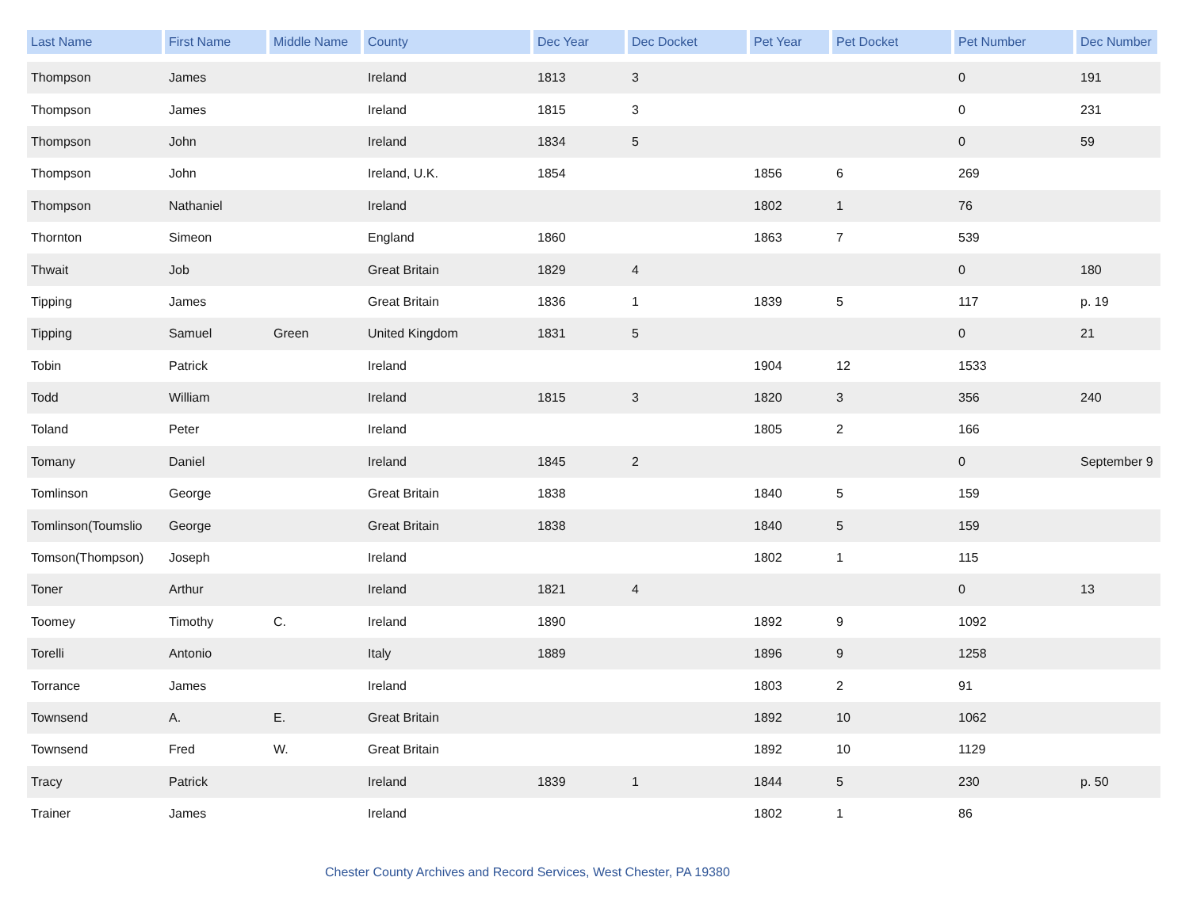| Last Name | First Name | Middle Name | County | Dec Year | Dec Docket | Pet Year | Pet Docket | Pet Number | Dec Number |
| --- | --- | --- | --- | --- | --- | --- | --- | --- | --- |
| Thompson | James | | Ireland | 1813 | 3 | | | 0 | 191 |
| Thompson | James | | Ireland | 1815 | 3 | | | 0 | 231 |
| Thompson | John | | Ireland | 1834 | 5 | | | 0 | 59 |
| Thompson | John | | Ireland, U.K. | 1854 | | 1856 | 6 | 269 | |
| Thompson | Nathaniel | | Ireland | | | 1802 | 1 | 76 | |
| Thornton | Simeon | | England | 1860 | | 1863 | 7 | 539 | |
| Thwait | Job | | Great Britain | 1829 | 4 | | | 0 | 180 |
| Tipping | James | | Great Britain | 1836 | 1 | 1839 | 5 | 117 | p. 19 |
| Tipping | Samuel | Green | United Kingdom | 1831 | 5 | | | 0 | 21 |
| Tobin | Patrick | | Ireland | | | 1904 | 12 | 1533 | |
| Todd | William | | Ireland | 1815 | 3 | 1820 | 3 | 356 | 240 |
| Toland | Peter | | Ireland | | | 1805 | 2 | 166 | |
| Tomany | Daniel | | Ireland | 1845 | 2 | | | 0 | September 9 |
| Tomlinson | George | | Great Britain | 1838 | | 1840 | 5 | 159 | |
| Tomlinson(Toumslio | George | | Great Britain | 1838 | | 1840 | 5 | 159 | |
| Tomson(Thompson) | Joseph | | Ireland | | | 1802 | 1 | 115 | |
| Toner | Arthur | | Ireland | 1821 | 4 | | | 0 | 13 |
| Toomey | Timothy | C. | Ireland | 1890 | | 1892 | 9 | 1092 | |
| Torelli | Antonio | | Italy | 1889 | | 1896 | 9 | 1258 | |
| Torrance | James | | Ireland | | | 1803 | 2 | 91 | |
| Townsend | A. | E. | Great Britain | | | 1892 | 10 | 1062 | |
| Townsend | Fred | W. | Great Britain | | | 1892 | 10 | 1129 | |
| Tracy | Patrick | | Ireland | 1839 | 1 | 1844 | 5 | 230 | p. 50 |
| Trainer | James | | Ireland | | | 1802 | 1 | 86 | |
Chester County Archives and Record Services, West Chester, PA 19380